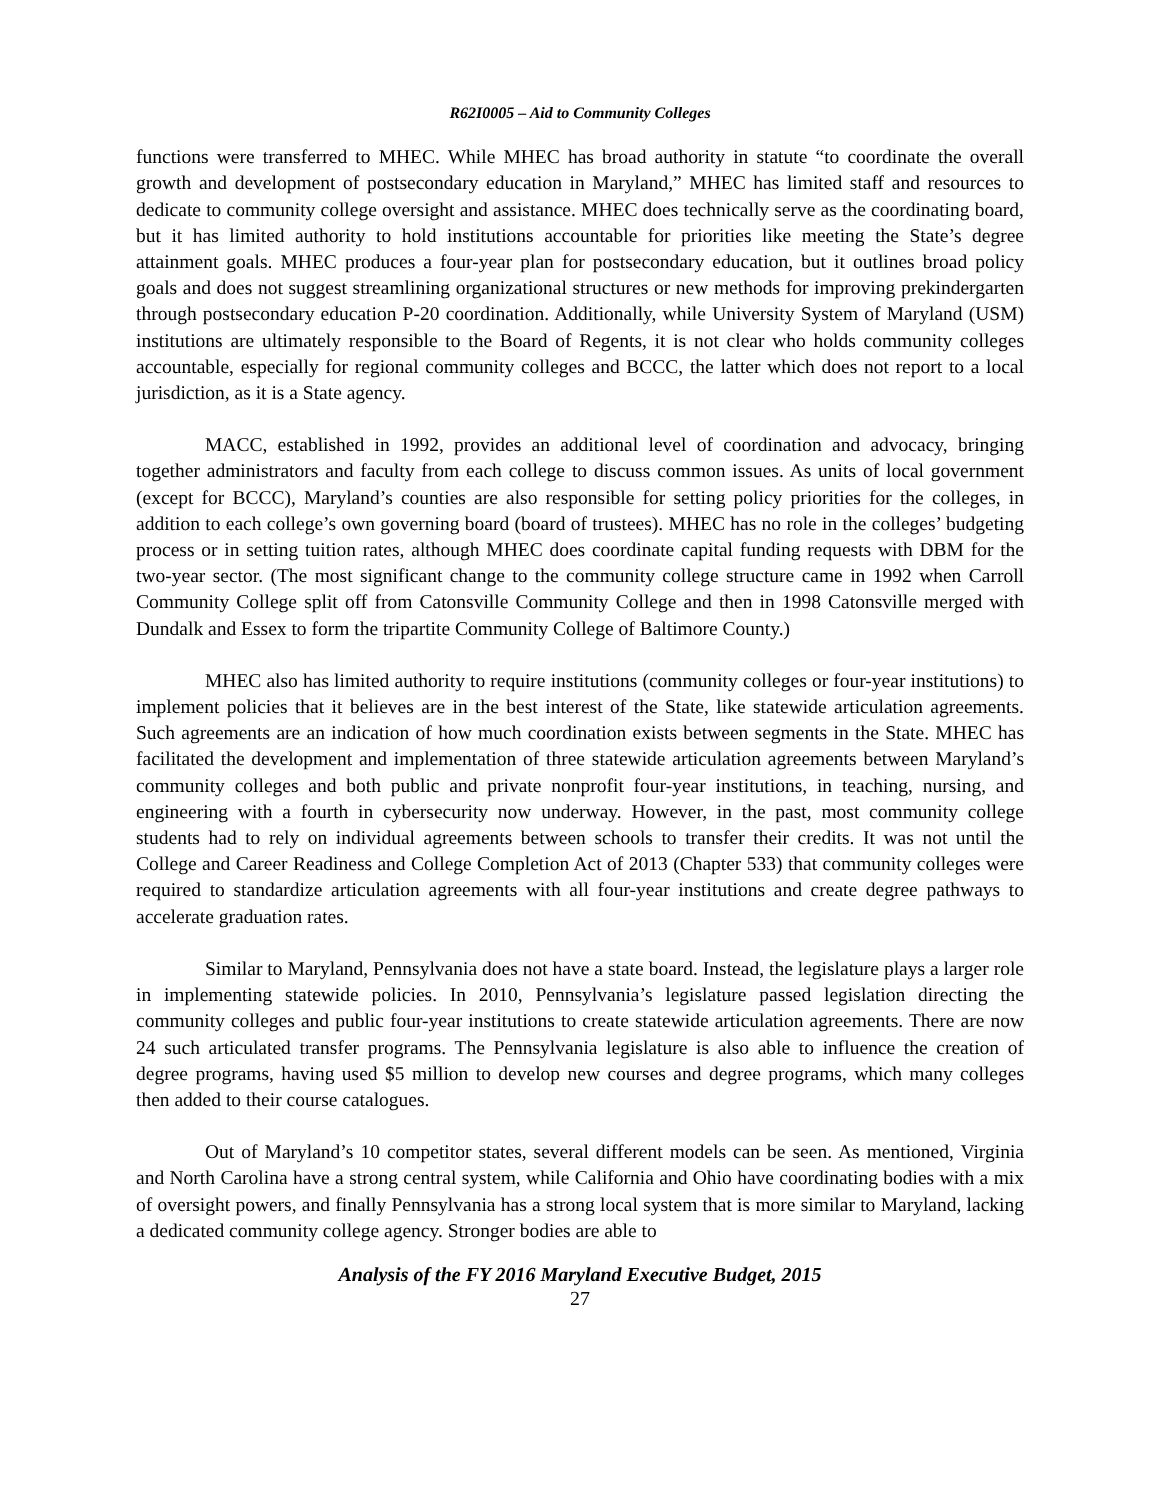R62I0005 – Aid to Community Colleges
functions were transferred to MHEC. While MHEC has broad authority in statute “to coordinate the overall growth and development of postsecondary education in Maryland,” MHEC has limited staff and resources to dedicate to community college oversight and assistance. MHEC does technically serve as the coordinating board, but it has limited authority to hold institutions accountable for priorities like meeting the State’s degree attainment goals. MHEC produces a four-year plan for postsecondary education, but it outlines broad policy goals and does not suggest streamlining organizational structures or new methods for improving prekindergarten through postsecondary education P-20 coordination. Additionally, while University System of Maryland (USM) institutions are ultimately responsible to the Board of Regents, it is not clear who holds community colleges accountable, especially for regional community colleges and BCCC, the latter which does not report to a local jurisdiction, as it is a State agency.
MACC, established in 1992, provides an additional level of coordination and advocacy, bringing together administrators and faculty from each college to discuss common issues. As units of local government (except for BCCC), Maryland’s counties are also responsible for setting policy priorities for the colleges, in addition to each college’s own governing board (board of trustees). MHEC has no role in the colleges’ budgeting process or in setting tuition rates, although MHEC does coordinate capital funding requests with DBM for the two-year sector. (The most significant change to the community college structure came in 1992 when Carroll Community College split off from Catonsville Community College and then in 1998 Catonsville merged with Dundalk and Essex to form the tripartite Community College of Baltimore County.)
MHEC also has limited authority to require institutions (community colleges or four-year institutions) to implement policies that it believes are in the best interest of the State, like statewide articulation agreements. Such agreements are an indication of how much coordination exists between segments in the State. MHEC has facilitated the development and implementation of three statewide articulation agreements between Maryland’s community colleges and both public and private nonprofit four-year institutions, in teaching, nursing, and engineering with a fourth in cybersecurity now underway. However, in the past, most community college students had to rely on individual agreements between schools to transfer their credits. It was not until the College and Career Readiness and College Completion Act of 2013 (Chapter 533) that community colleges were required to standardize articulation agreements with all four-year institutions and create degree pathways to accelerate graduation rates.
Similar to Maryland, Pennsylvania does not have a state board. Instead, the legislature plays a larger role in implementing statewide policies. In 2010, Pennsylvania’s legislature passed legislation directing the community colleges and public four-year institutions to create statewide articulation agreements. There are now 24 such articulated transfer programs. The Pennsylvania legislature is also able to influence the creation of degree programs, having used $5 million to develop new courses and degree programs, which many colleges then added to their course catalogues.
Out of Maryland’s 10 competitor states, several different models can be seen. As mentioned, Virginia and North Carolina have a strong central system, while California and Ohio have coordinating bodies with a mix of oversight powers, and finally Pennsylvania has a strong local system that is more similar to Maryland, lacking a dedicated community college agency. Stronger bodies are able to
Analysis of the FY 2016 Maryland Executive Budget, 2015
27